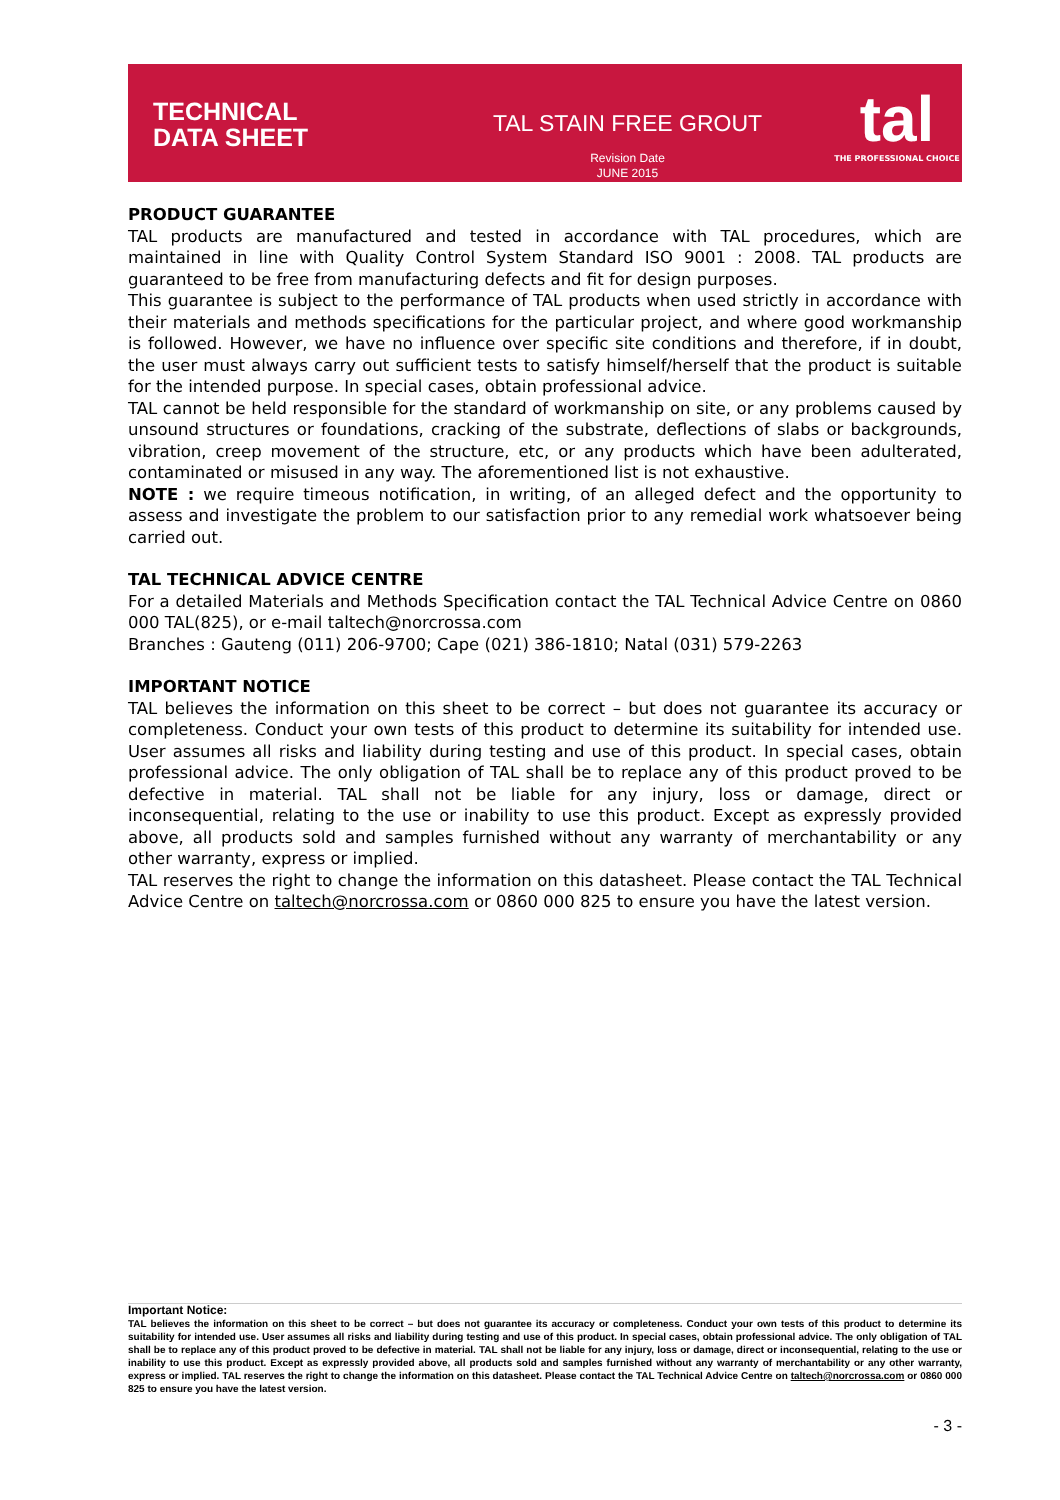TECHNICAL
DATA SHEET
TAL STAIN FREE GROUT
Revision Date
JUNE 2015
tal
THE PROFESSIONAL CHOICE
PRODUCT GUARANTEE
TAL products are manufactured and tested in accordance with TAL procedures, which are maintained in line with Quality Control System Standard ISO 9001 : 2008. TAL products are guaranteed to be free from manufacturing defects and fit for design purposes.
This guarantee is subject to the performance of TAL products when used strictly in accordance with their materials and methods specifications for the particular project, and where good workmanship is followed. However, we have no influence over specific site conditions and therefore, if in doubt, the user must always carry out sufficient tests to satisfy himself/herself that the product is suitable for the intended purpose. In special cases, obtain professional advice.
TAL cannot be held responsible for the standard of workmanship on site, or any problems caused by unsound structures or foundations, cracking of the substrate, deflections of slabs or backgrounds, vibration, creep movement of the structure, etc, or any products which have been adulterated, contaminated or misused in any way. The aforementioned list is not exhaustive.
NOTE : we require timeous notification, in writing, of an alleged defect and the opportunity to assess and investigate the problem to our satisfaction prior to any remedial work whatsoever being carried out.
TAL TECHNICAL ADVICE CENTRE
For a detailed Materials and Methods Specification contact the TAL Technical Advice Centre on 0860 000 TAL(825), or e-mail taltech@norcrossa.com
Branches : Gauteng (011) 206-9700; Cape (021) 386-1810; Natal (031) 579-2263
IMPORTANT NOTICE
TAL believes the information on this sheet to be correct – but does not guarantee its accuracy or completeness. Conduct your own tests of this product to determine its suitability for intended use. User assumes all risks and liability during testing and use of this product. In special cases, obtain professional advice. The only obligation of TAL shall be to replace any of this product proved to be defective in material. TAL shall not be liable for any injury, loss or damage, direct or inconsequential, relating to the use or inability to use this product. Except as expressly provided above, all products sold and samples furnished without any warranty of merchantability or any other warranty, express or implied.
TAL reserves the right to change the information on this datasheet. Please contact the TAL Technical Advice Centre on taltech@norcrossa.com or 0860 000 825 to ensure you have the latest version.
Important Notice:
TAL believes the information on this sheet to be correct – but does not guarantee its accuracy or completeness. Conduct your own tests of this product to determine its suitability for intended use. User assumes all risks and liability during testing and use of this product. In special cases, obtain professional advice. The only obligation of TAL shall be to replace any of this product proved to be defective in material. TAL shall not be liable for any injury, loss or damage, direct or inconsequential, relating to the use or inability to use this product. Except as expressly provided above, all products sold and samples furnished without any warranty of merchantability or any other warranty, express or implied. TAL reserves the right to change the information on this datasheet. Please contact the TAL Technical Advice Centre on taltech@norcrossa.com or 0860 000 825 to ensure you have the latest version.
- 3 -